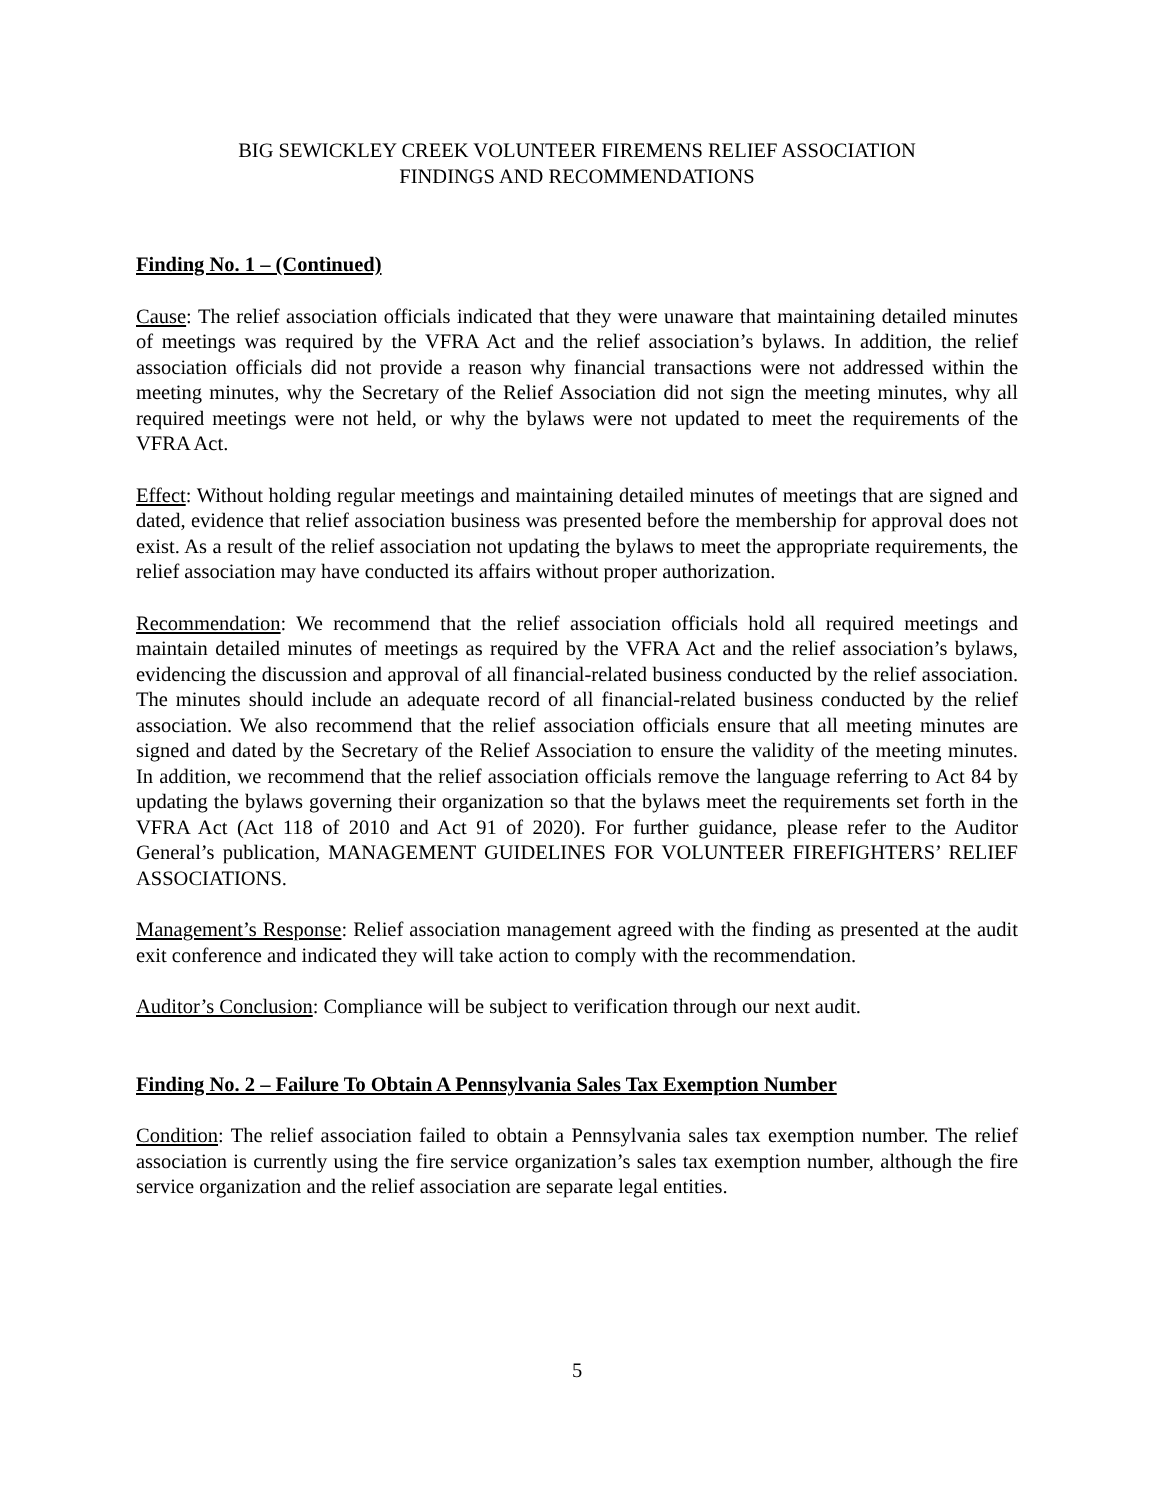BIG SEWICKLEY CREEK VOLUNTEER FIREMENS RELIEF ASSOCIATION
FINDINGS AND RECOMMENDATIONS
Finding No. 1 – (Continued)
Cause: The relief association officials indicated that they were unaware that maintaining detailed minutes of meetings was required by the VFRA Act and the relief association’s bylaws. In addition, the relief association officials did not provide a reason why financial transactions were not addressed within the meeting minutes, why the Secretary of the Relief Association did not sign the meeting minutes, why all required meetings were not held, or why the bylaws were not updated to meet the requirements of the VFRA Act.
Effect: Without holding regular meetings and maintaining detailed minutes of meetings that are signed and dated, evidence that relief association business was presented before the membership for approval does not exist. As a result of the relief association not updating the bylaws to meet the appropriate requirements, the relief association may have conducted its affairs without proper authorization.
Recommendation: We recommend that the relief association officials hold all required meetings and maintain detailed minutes of meetings as required by the VFRA Act and the relief association’s bylaws, evidencing the discussion and approval of all financial-related business conducted by the relief association. The minutes should include an adequate record of all financial-related business conducted by the relief association. We also recommend that the relief association officials ensure that all meeting minutes are signed and dated by the Secretary of the Relief Association to ensure the validity of the meeting minutes. In addition, we recommend that the relief association officials remove the language referring to Act 84 by updating the bylaws governing their organization so that the bylaws meet the requirements set forth in the VFRA Act (Act 118 of 2010 and Act 91 of 2020). For further guidance, please refer to the Auditor General’s publication, MANAGEMENT GUIDELINES FOR VOLUNTEER FIREFIGHTERS’ RELIEF ASSOCIATIONS.
Management’s Response: Relief association management agreed with the finding as presented at the audit exit conference and indicated they will take action to comply with the recommendation.
Auditor’s Conclusion: Compliance will be subject to verification through our next audit.
Finding No. 2 – Failure To Obtain A Pennsylvania Sales Tax Exemption Number
Condition: The relief association failed to obtain a Pennsylvania sales tax exemption number. The relief association is currently using the fire service organization’s sales tax exemption number, although the fire service organization and the relief association are separate legal entities.
5